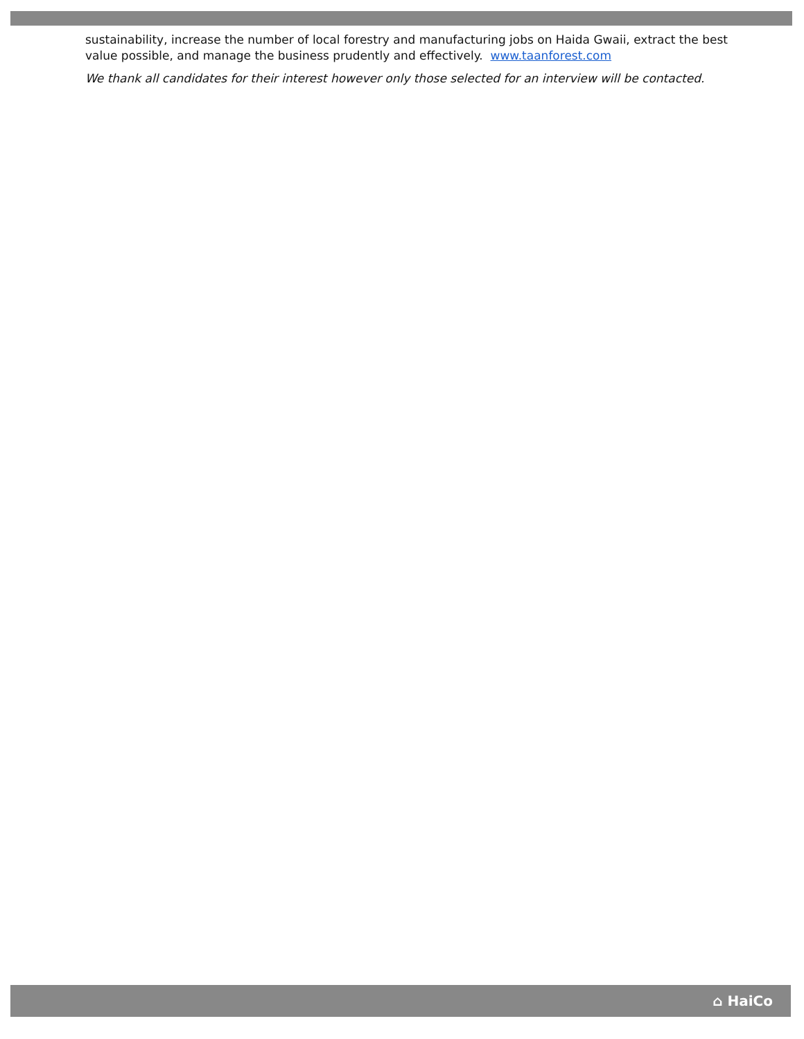sustainability, increase the number of local forestry and manufacturing jobs on Haida Gwaii, extract the best value possible, and manage the business prudently and effectively. www.taanforest.com
We thank all candidates for their interest however only those selected for an interview will be contacted.
⌂ HaiCo